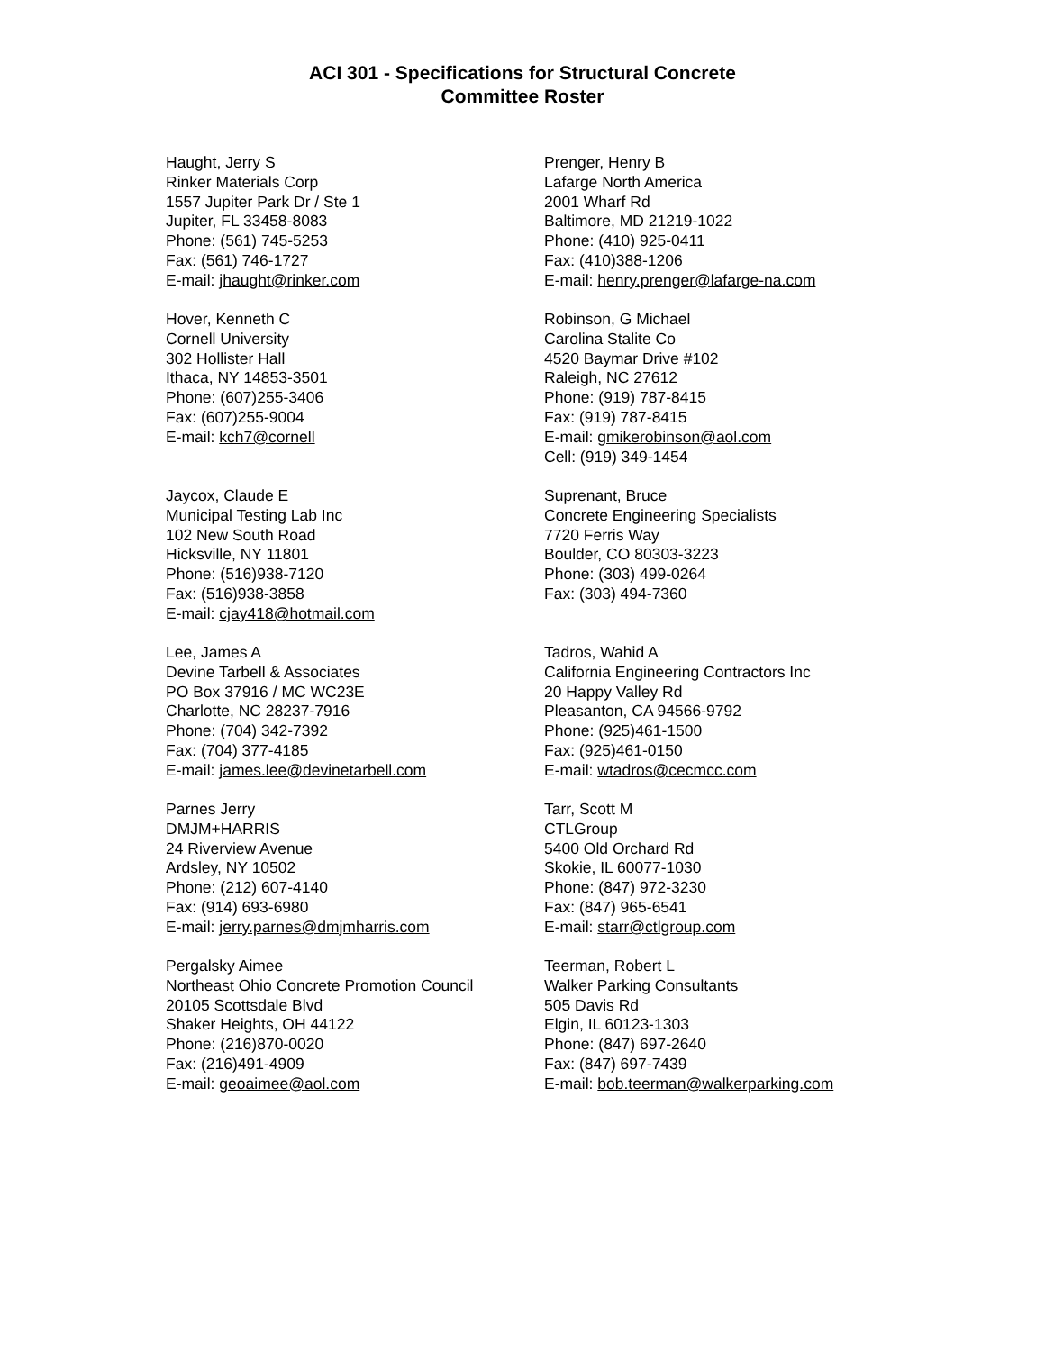ACI 301 - Specifications for Structural Concrete
Committee Roster
Haught, Jerry S
Rinker Materials Corp
1557 Jupiter Park Dr / Ste 1
Jupiter, FL 33458-8083
Phone: (561) 745-5253
Fax: (561) 746-1727
E-mail: jhaught@rinker.com
Prenger, Henry B
Lafarge North America
2001 Wharf Rd
Baltimore, MD 21219-1022
Phone: (410) 925-0411
Fax: (410)388-1206
E-mail: henry.prenger@lafarge-na.com
Hover, Kenneth C
Cornell University
302 Hollister Hall
Ithaca, NY 14853-3501
Phone: (607)255-3406
Fax: (607)255-9004
E-mail: kch7@cornell
Robinson, G Michael
Carolina Stalite Co
4520 Baymar Drive #102
Raleigh, NC 27612
Phone: (919) 787-8415
Fax: (919) 787-8415
E-mail: gmikerobinson@aol.com
Cell: (919) 349-1454
Jaycox, Claude E
Municipal Testing Lab Inc
102 New South Road
Hicksville, NY 11801
Phone: (516)938-7120
Fax: (516)938-3858
E-mail: cjay418@hotmail.com
Suprenant, Bruce
Concrete Engineering Specialists
7720 Ferris Way
Boulder, CO 80303-3223
Phone: (303) 499-0264
Fax: (303) 494-7360
Lee, James A
Devine Tarbell & Associates
PO Box 37916 / MC WC23E
Charlotte, NC 28237-7916
Phone: (704) 342-7392
Fax: (704) 377-4185
E-mail: james.lee@devinetarbell.com
Tadros, Wahid A
California Engineering Contractors Inc
20 Happy Valley Rd
Pleasanton, CA 94566-9792
Phone: (925)461-1500
Fax: (925)461-0150
E-mail: wtadros@cecmcc.com
Parnes Jerry
DMJM+HARRIS
24 Riverview Avenue
Ardsley, NY 10502
Phone: (212) 607-4140
Fax: (914) 693-6980
E-mail: jerry.parnes@dmjmharris.com
Tarr, Scott M
CTLGroup
5400 Old Orchard Rd
Skokie, IL 60077-1030
Phone: (847) 972-3230
Fax: (847) 965-6541
E-mail: starr@ctlgroup.com
Pergalsky Aimee
Northeast Ohio Concrete Promotion Council
20105 Scottsdale Blvd
Shaker Heights, OH 44122
Phone: (216)870-0020
Fax: (216)491-4909
E-mail: geoaimee@aol.com
Teerman, Robert L
Walker Parking Consultants
505 Davis Rd
Elgin, IL 60123-1303
Phone: (847) 697-2640
Fax: (847) 697-7439
E-mail: bob.teerman@walkerparking.com